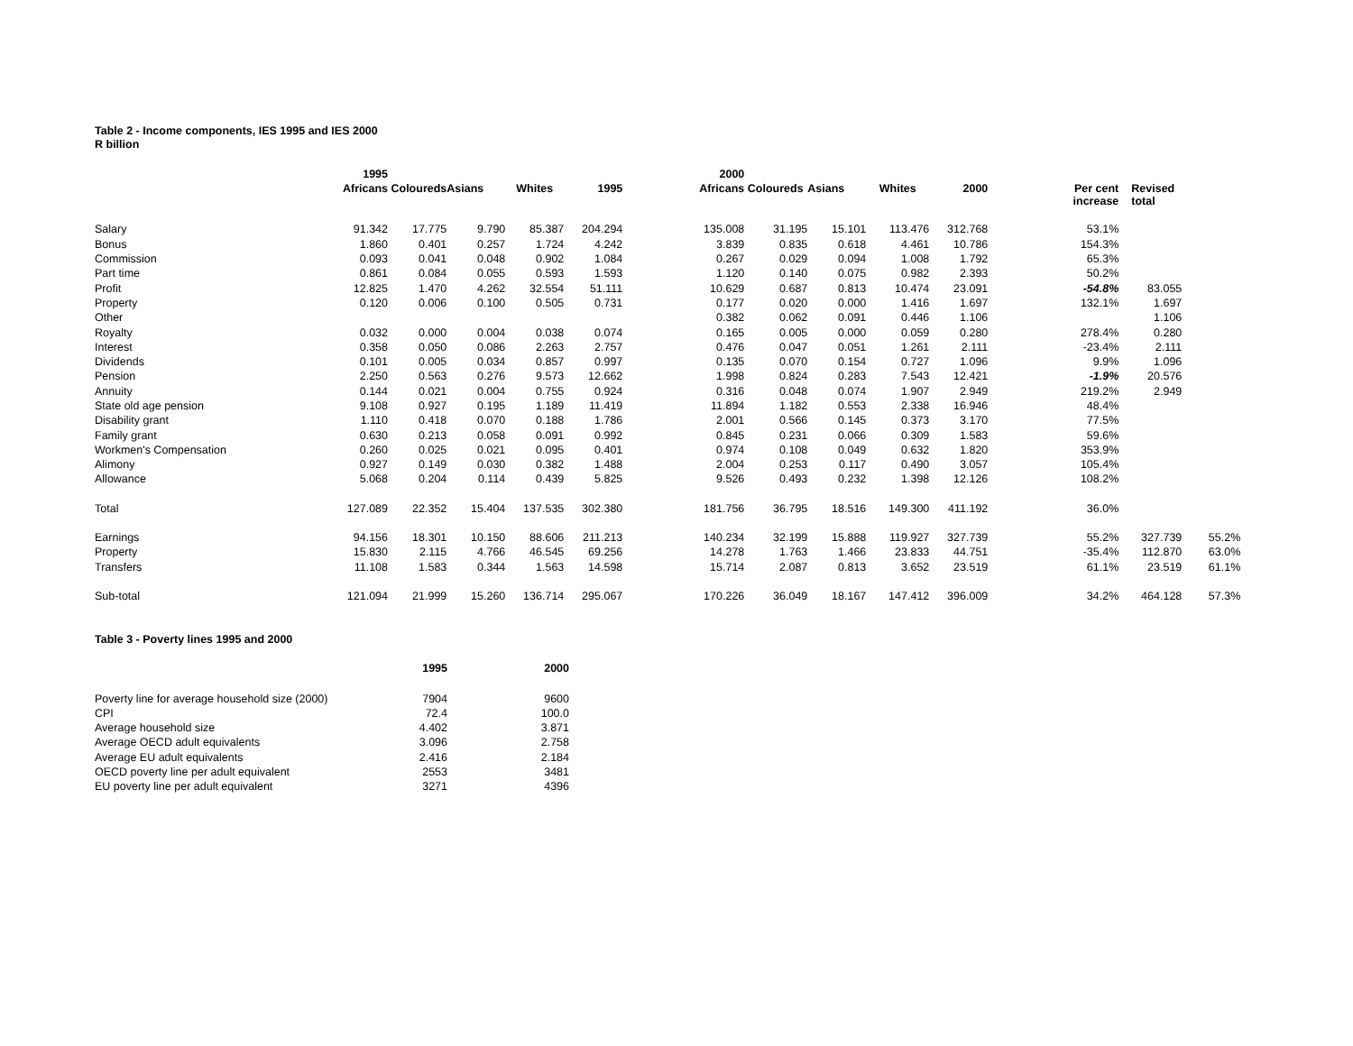Table 2 - Income components, IES 1995 and IES 2000
R billion
| | 1995 | | | | | 2000 | | | | | | | |
| --- | --- | --- | --- | --- | --- | --- | --- | --- | --- | --- | --- | --- | --- |
| | Africans | Coloureds | Asians | Whites | 1995 | Africans | Coloureds | Asians | Whites | 2000 | Per cent increase | Revised total | |
| Salary | 91.342 | 17.775 | 9.790 | 85.387 | 204.294 | 135.008 | 31.195 | 15.101 | 113.476 | 312.768 | 53.1% | | |
| Bonus | 1.860 | 0.401 | 0.257 | 1.724 | 4.242 | 3.839 | 0.835 | 0.618 | 4.461 | 10.786 | 154.3% | | |
| Commission | 0.093 | 0.041 | 0.048 | 0.902 | 1.084 | 0.267 | 0.029 | 0.094 | 1.008 | 1.792 | 65.3% | | |
| Part time | 0.861 | 0.084 | 0.055 | 0.593 | 1.593 | 1.120 | 0.140 | 0.075 | 0.982 | 2.393 | 50.2% | | |
| Profit | 12.825 | 1.470 | 4.262 | 32.554 | 51.111 | 10.629 | 0.687 | 0.813 | 10.474 | 23.091 | -54.8% | 83.055 | |
| Property | 0.120 | 0.006 | 0.100 | 0.505 | 0.731 | 0.177 | 0.020 | 0.000 | 1.416 | 1.697 | 132.1% | 1.697 | |
| Other | | | | | | 0.382 | 0.062 | 0.091 | 0.446 | 1.106 | | 1.106 | |
| Royalty | 0.032 | 0.000 | 0.004 | 0.038 | 0.074 | 0.165 | 0.005 | 0.000 | 0.059 | 0.280 | 278.4% | 0.280 | |
| Interest | 0.358 | 0.050 | 0.086 | 2.263 | 2.757 | 0.476 | 0.047 | 0.051 | 1.261 | 2.111 | -23.4% | 2.111 | |
| Dividends | 0.101 | 0.005 | 0.034 | 0.857 | 0.997 | 0.135 | 0.070 | 0.154 | 0.727 | 1.096 | 9.9% | 1.096 | |
| Pension | 2.250 | 0.563 | 0.276 | 9.573 | 12.662 | 1.998 | 0.824 | 0.283 | 7.543 | 12.421 | -1.9% | 20.576 | |
| Annuity | 0.144 | 0.021 | 0.004 | 0.755 | 0.924 | 0.316 | 0.048 | 0.074 | 1.907 | 2.949 | 219.2% | 2.949 | |
| State old age pension | 9.108 | 0.927 | 0.195 | 1.189 | 11.419 | 11.894 | 1.182 | 0.553 | 2.338 | 16.946 | 48.4% | | |
| Disability grant | 1.110 | 0.418 | 0.070 | 0.188 | 1.786 | 2.001 | 0.566 | 0.145 | 0.373 | 3.170 | 77.5% | | |
| Family grant | 0.630 | 0.213 | 0.058 | 0.091 | 0.992 | 0.845 | 0.231 | 0.066 | 0.309 | 1.583 | 59.6% | | |
| Workmen's Compensation | 0.260 | 0.025 | 0.021 | 0.095 | 0.401 | 0.974 | 0.108 | 0.049 | 0.632 | 1.820 | 353.9% | | |
| Alimony | 0.927 | 0.149 | 0.030 | 0.382 | 1.488 | 2.004 | 0.253 | 0.117 | 0.490 | 3.057 | 105.4% | | |
| Allowance | 5.068 | 0.204 | 0.114 | 0.439 | 5.825 | 9.526 | 0.493 | 0.232 | 1.398 | 12.126 | 108.2% | | |
| Total | 127.089 | 22.352 | 15.404 | 137.535 | 302.380 | 181.756 | 36.795 | 18.516 | 149.300 | 411.192 | 36.0% | | |
| Earnings | 94.156 | 18.301 | 10.150 | 88.606 | 211.213 | 140.234 | 32.199 | 15.888 | 119.927 | 327.739 | 55.2% | 327.739 | 55.2% |
| Property | 15.830 | 2.115 | 4.766 | 46.545 | 69.256 | 14.278 | 1.763 | 1.466 | 23.833 | 44.751 | -35.4% | 112.870 | 63.0% |
| Transfers | 11.108 | 1.583 | 0.344 | 1.563 | 14.598 | 15.714 | 2.087 | 0.813 | 3.652 | 23.519 | 61.1% | 23.519 | 61.1% |
| Sub-total | 121.094 | 21.999 | 15.260 | 136.714 | 295.067 | 170.226 | 36.049 | 18.167 | 147.412 | 396.009 | 34.2% | 464.128 | 57.3% |
Table 3 - Poverty lines 1995 and 2000
| | 1995 | 2000 |
| --- | --- | --- |
| Poverty line for average household size (2000) | 7904 | 9600 |
| CPI | 72.4 | 100.0 |
| Average household size | 4.402 | 3.871 |
| Average OECD adult equivalents | 3.096 | 2.758 |
| Average EU adult equivalents | 2.416 | 2.184 |
| OECD poverty line per adult equivalent | 2553 | 3481 |
| EU poverty line per adult equivalent | 3271 | 4396 |